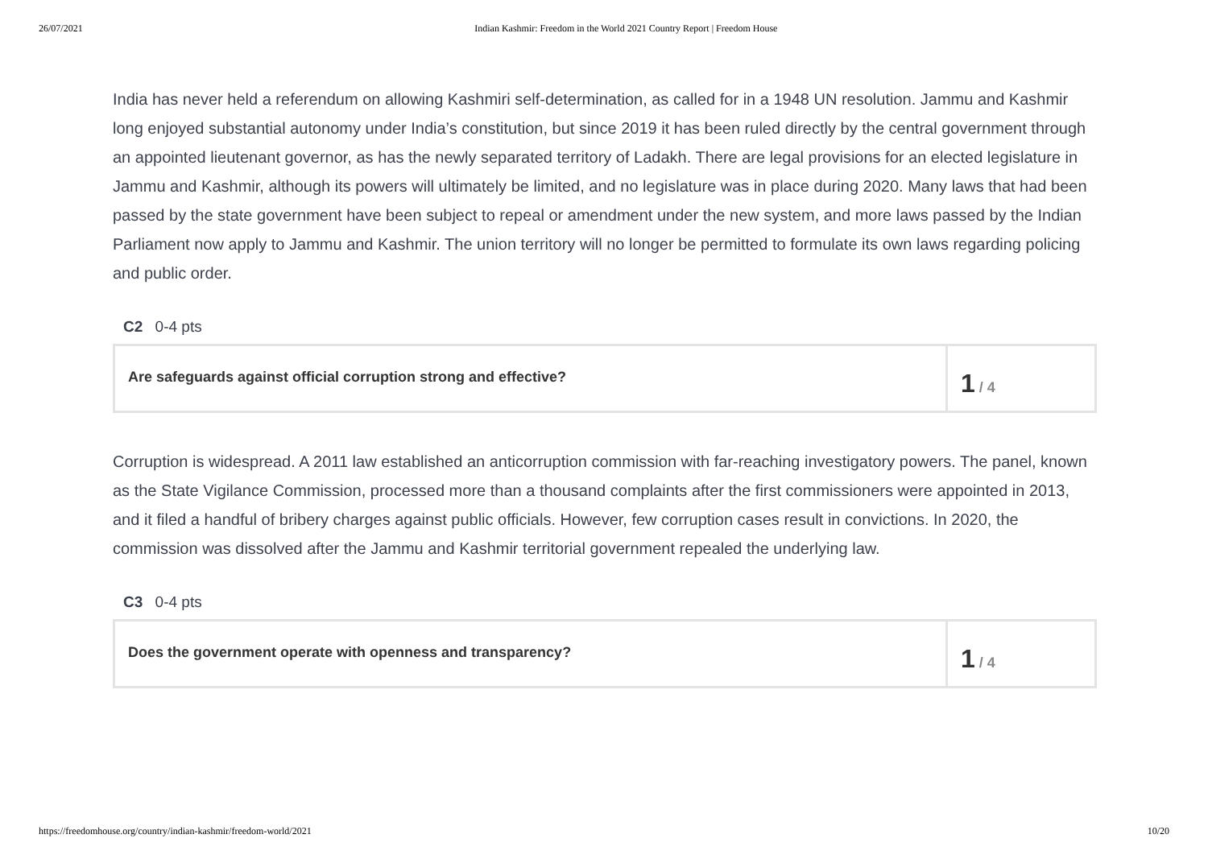26/07/2021 Indian Kashmir: Freedom in the World 2021 Country Report | Freedom House
India has never held a referendum on allowing Kashmiri self-determination, as called for in a 1948 UN resolution. Jammu and Kashmir long enjoyed substantial autonomy under India’s constitution, but since 2019 it has been ruled directly by the central government through an appointed lieutenant governor, as has the newly separated territory of Ladakh. There are legal provisions for an elected legislature in Jammu and Kashmir, although its powers will ultimately be limited, and no legislature was in place during 2020. Many laws that had been passed by the state government have been subject to repeal or amendment under the new system, and more laws passed by the Indian Parliament now apply to Jammu and Kashmir. The union territory will no longer be permitted to formulate its own laws regarding policing and public order.
C2 0-4 pts
Are safeguards against official corruption strong and effective?
1 / 4
Corruption is widespread. A 2011 law established an anticorruption commission with far-reaching investigatory powers. The panel, known as the State Vigilance Commission, processed more than a thousand complaints after the first commissioners were appointed in 2013, and it filed a handful of bribery charges against public officials. However, few corruption cases result in convictions. In 2020, the commission was dissolved after the Jammu and Kashmir territorial government repealed the underlying law.
C3 0-4 pts
Does the government operate with openness and transparency?
1 / 4
https://freedomhouse.org/country/indian-kashmir/freedom-world/2021 10/20